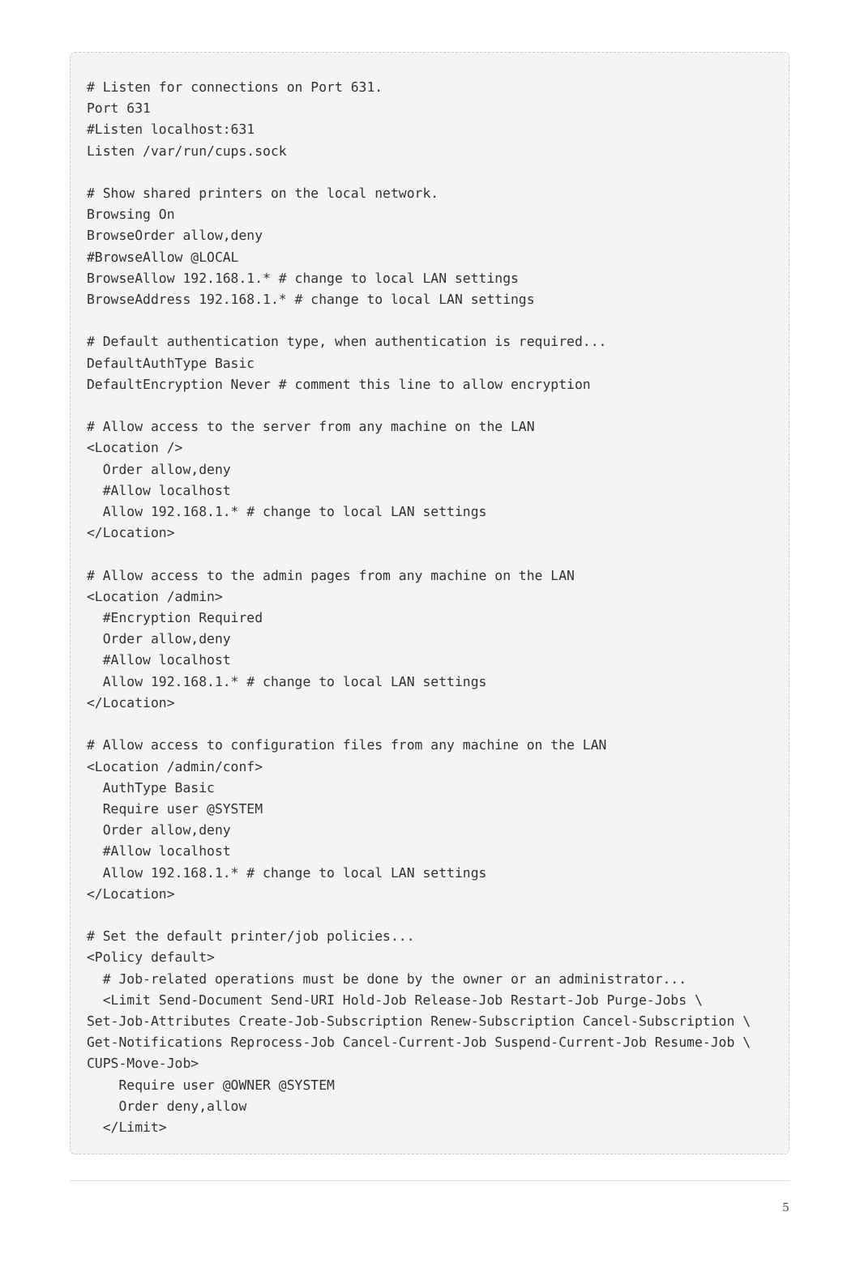# Listen for connections on Port 631.
Port 631
#Listen localhost:631
Listen /var/run/cups.sock

# Show shared printers on the local network.
Browsing On
BrowseOrder allow,deny
#BrowseAllow @LOCAL
BrowseAllow 192.168.1.* # change to local LAN settings
BrowseAddress 192.168.1.* # change to local LAN settings

# Default authentication type, when authentication is required...
DefaultAuthType Basic
DefaultEncryption Never # comment this line to allow encryption

# Allow access to the server from any machine on the LAN
<Location />
  Order allow,deny
  #Allow localhost
  Allow 192.168.1.* # change to local LAN settings
</Location>

# Allow access to the admin pages from any machine on the LAN
<Location /admin>
  #Encryption Required
  Order allow,deny
  #Allow localhost
  Allow 192.168.1.* # change to local LAN settings
</Location>

# Allow access to configuration files from any machine on the LAN
<Location /admin/conf>
  AuthType Basic
  Require user @SYSTEM
  Order allow,deny
  #Allow localhost
  Allow 192.168.1.* # change to local LAN settings
</Location>

# Set the default printer/job policies...
<Policy default>
  # Job-related operations must be done by the owner or an administrator...
  <Limit Send-Document Send-URI Hold-Job Release-Job Restart-Job Purge-Jobs \
Set-Job-Attributes Create-Job-Subscription Renew-Subscription Cancel-Subscription \
Get-Notifications Reprocess-Job Cancel-Current-Job Suspend-Current-Job Resume-Job \
CUPS-Move-Job>
    Require user @OWNER @SYSTEM
    Order deny,allow
  </Limit>
5